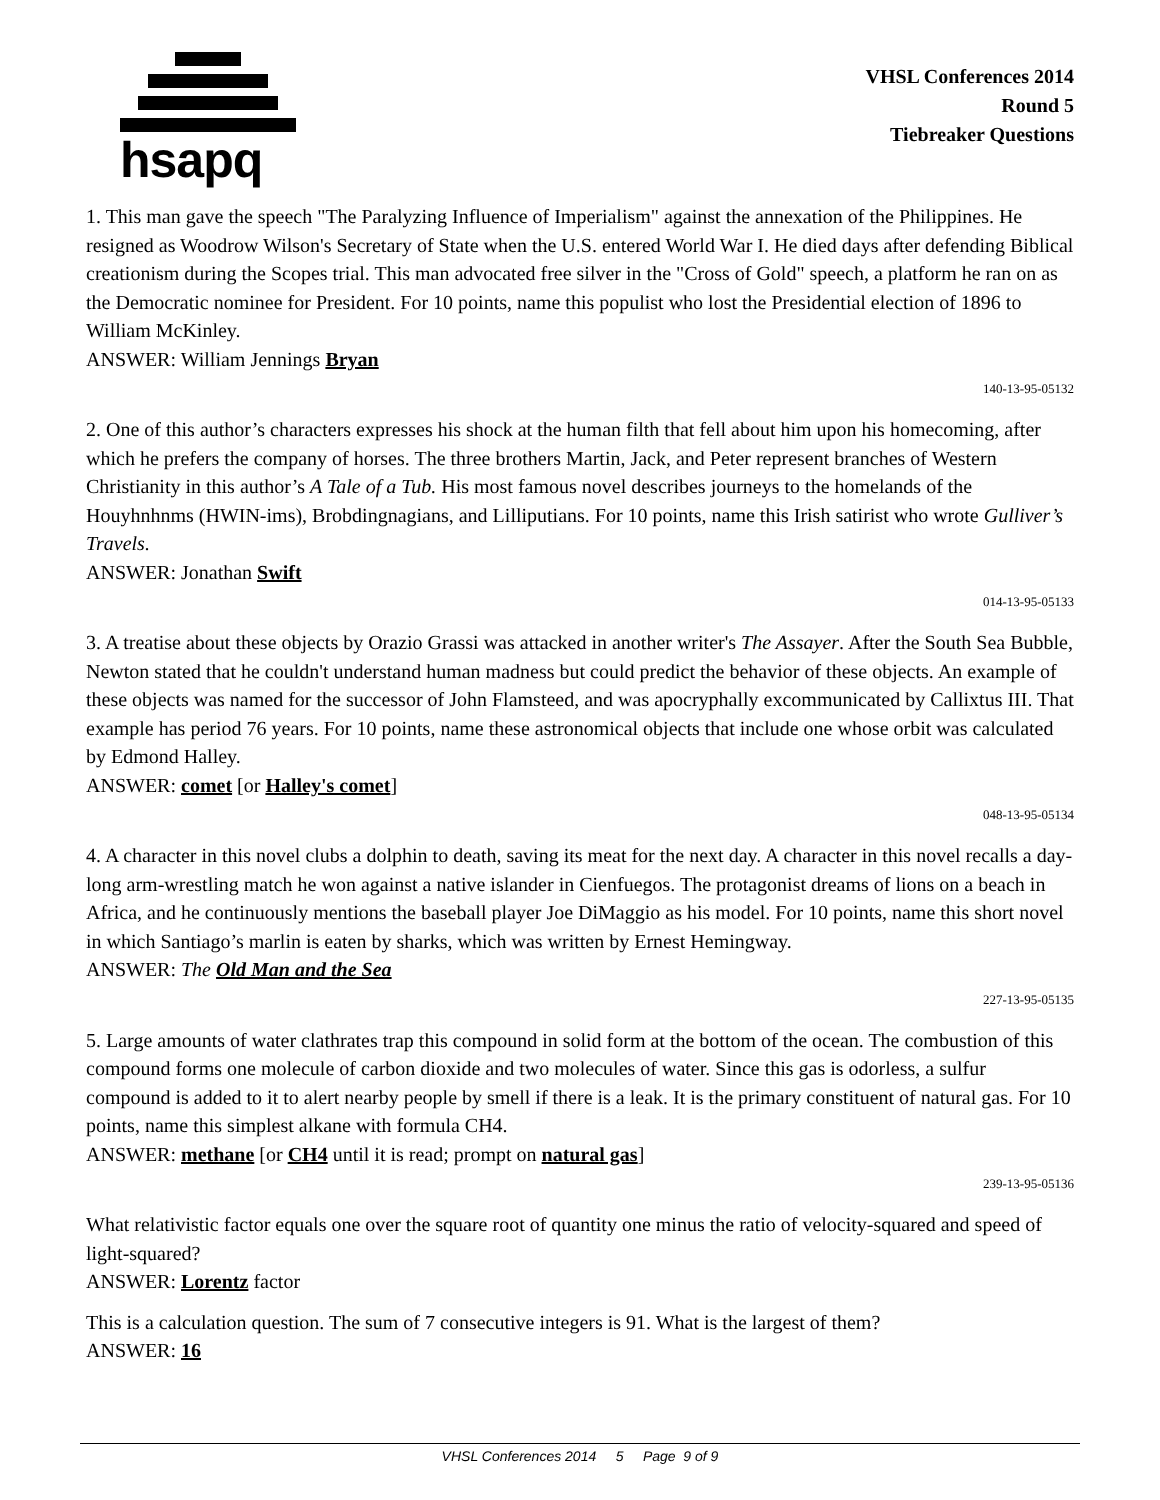hsapq
VHSL Conferences 2014
Round 5
Tiebreaker Questions
1. This man gave the speech "The Paralyzing Influence of Imperialism" against the annexation of the Philippines. He resigned as Woodrow Wilson's Secretary of State when the U.S. entered World War I. He died days after defending Biblical creationism during the Scopes trial. This man advocated free silver in the "Cross of Gold" speech, a platform he ran on as the Democratic nominee for President. For 10 points, name this populist who lost the Presidential election of 1896 to William McKinley.
ANSWER: William Jennings Bryan
140-13-95-05132
2. One of this author’s characters expresses his shock at the human filth that fell about him upon his homecoming, after which he prefers the company of horses. The three brothers Martin, Jack, and Peter represent branches of Western Christianity in this author’s A Tale of a Tub. His most famous novel describes journeys to the homelands of the Houyhnhnms (HWIN-ims), Brobdingnagians, and Lilliputians. For 10 points, name this Irish satirist who wrote Gulliver’s Travels.
ANSWER: Jonathan Swift
014-13-95-05133
3. A treatise about these objects by Orazio Grassi was attacked in another writer's The Assayer. After the South Sea Bubble, Newton stated that he couldn't understand human madness but could predict the behavior of these objects. An example of these objects was named for the successor of John Flamsteed, and was apocryphally excommunicated by Callixtus III. That example has period 76 years. For 10 points, name these astronomical objects that include one whose orbit was calculated by Edmond Halley.
ANSWER: comet [or Halley's comet]
048-13-95-05134
4. A character in this novel clubs a dolphin to death, saving its meat for the next day. A character in this novel recalls a day-long arm-wrestling match he won against a native islander in Cienfuegos. The protagonist dreams of lions on a beach in Africa, and he continuously mentions the baseball player Joe DiMaggio as his model. For 10 points, name this short novel in which Santiago’s marlin is eaten by sharks, which was written by Ernest Hemingway.
ANSWER: The Old Man and the Sea
227-13-95-05135
5. Large amounts of water clathrates trap this compound in solid form at the bottom of the ocean. The combustion of this compound forms one molecule of carbon dioxide and two molecules of water. Since this gas is odorless, a sulfur compound is added to it to alert nearby people by smell if there is a leak. It is the primary constituent of natural gas. For 10 points, name this simplest alkane with formula CH4.
ANSWER: methane [or CH4 until it is read; prompt on natural gas]
239-13-95-05136
What relativistic factor equals one over the square root of quantity one minus the ratio of velocity-squared and speed of light-squared?
ANSWER: Lorentz factor
This is a calculation question. The sum of 7 consecutive integers is 91. What is the largest of them?
ANSWER: 16
VHSL Conferences 2014 5 Page 9 of 9